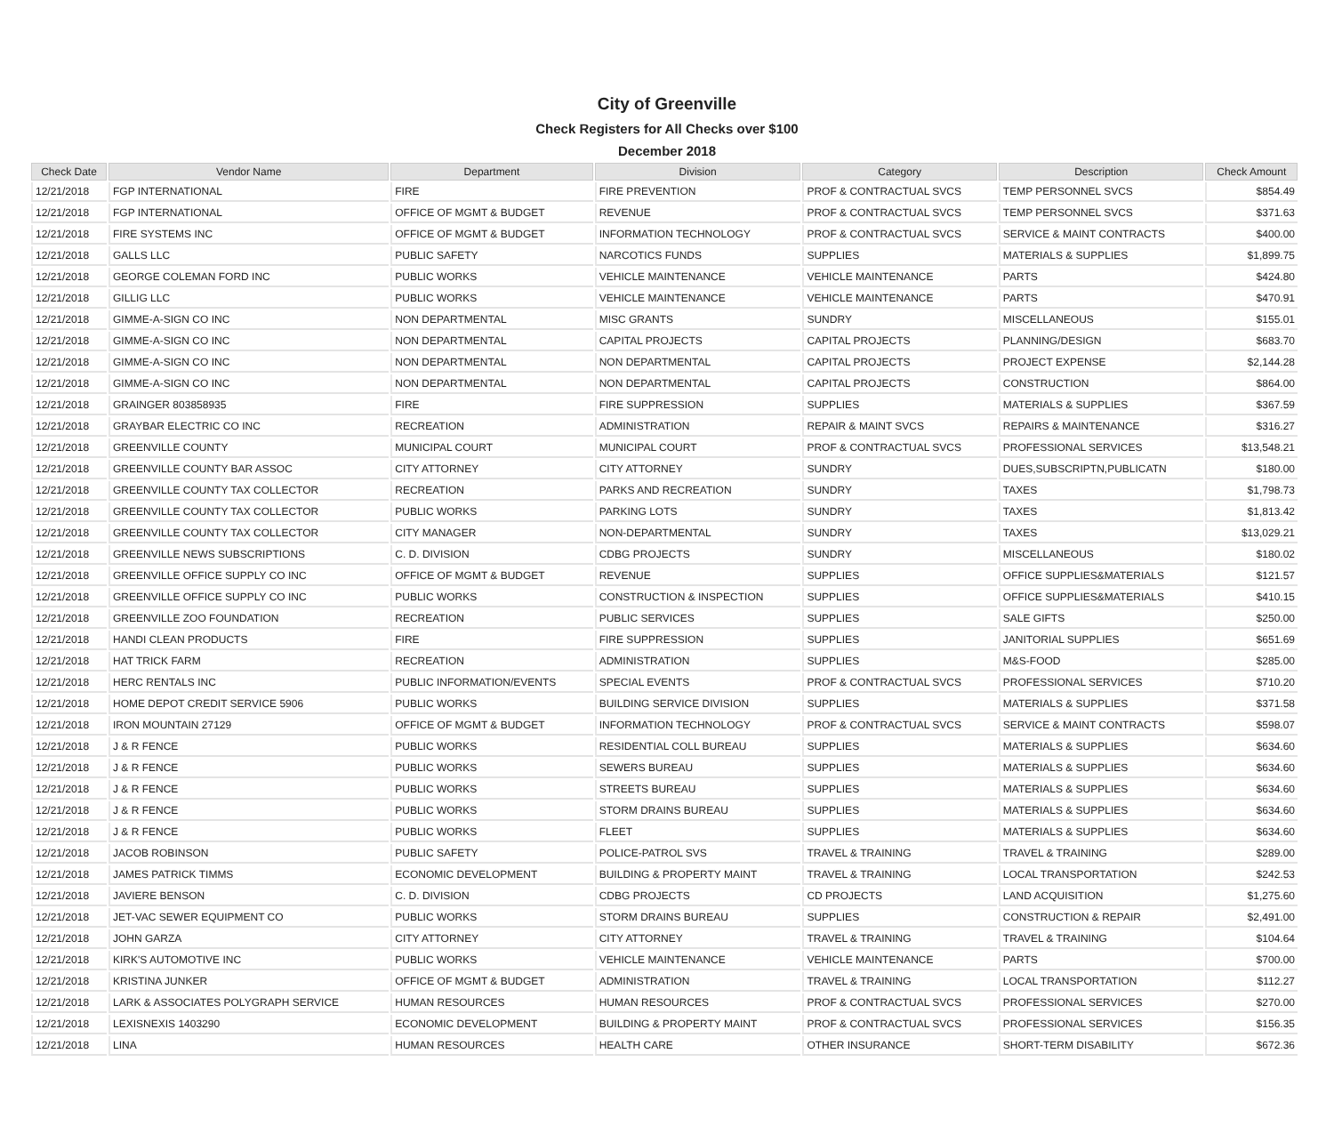City of Greenville
Check Registers for All Checks over $100
December 2018
| Check Date | Vendor Name | Department | Division | Category | Description | Check Amount |
| --- | --- | --- | --- | --- | --- | --- |
| 12/21/2018 | FGP INTERNATIONAL | FIRE | FIRE PREVENTION | PROF & CONTRACTUAL SVCS | TEMP PERSONNEL SVCS | $854.49 |
| 12/21/2018 | FGP INTERNATIONAL | OFFICE OF MGMT & BUDGET | REVENUE | PROF & CONTRACTUAL SVCS | TEMP PERSONNEL SVCS | $371.63 |
| 12/21/2018 | FIRE SYSTEMS INC | OFFICE OF MGMT & BUDGET | INFORMATION TECHNOLOGY | PROF & CONTRACTUAL SVCS | SERVICE & MAINT CONTRACTS | $400.00 |
| 12/21/2018 | GALLS LLC | PUBLIC SAFETY | NARCOTICS FUNDS | SUPPLIES | MATERIALS & SUPPLIES | $1,899.75 |
| 12/21/2018 | GEORGE COLEMAN FORD INC | PUBLIC WORKS | VEHICLE MAINTENANCE | VEHICLE MAINTENANCE | PARTS | $424.80 |
| 12/21/2018 | GILLIG LLC | PUBLIC WORKS | VEHICLE MAINTENANCE | VEHICLE MAINTENANCE | PARTS | $470.91 |
| 12/21/2018 | GIMME-A-SIGN CO INC | NON DEPARTMENTAL | MISC GRANTS | SUNDRY | MISCELLANEOUS | $155.01 |
| 12/21/2018 | GIMME-A-SIGN CO INC | NON DEPARTMENTAL | CAPITAL PROJECTS | CAPITAL PROJECTS | PLANNING/DESIGN | $683.70 |
| 12/21/2018 | GIMME-A-SIGN CO INC | NON DEPARTMENTAL | NON DEPARTMENTAL | CAPITAL PROJECTS | PROJECT EXPENSE | $2,144.28 |
| 12/21/2018 | GIMME-A-SIGN CO INC | NON DEPARTMENTAL | NON DEPARTMENTAL | CAPITAL PROJECTS | CONSTRUCTION | $864.00 |
| 12/21/2018 | GRAINGER 803858935 | FIRE | FIRE SUPPRESSION | SUPPLIES | MATERIALS & SUPPLIES | $367.59 |
| 12/21/2018 | GRAYBAR ELECTRIC CO INC | RECREATION | ADMINISTRATION | REPAIR & MAINT SVCS | REPAIRS & MAINTENANCE | $316.27 |
| 12/21/2018 | GREENVILLE COUNTY | MUNICIPAL COURT | MUNICIPAL COURT | PROF & CONTRACTUAL SVCS | PROFESSIONAL SERVICES | $13,548.21 |
| 12/21/2018 | GREENVILLE COUNTY BAR ASSOC | CITY ATTORNEY | CITY ATTORNEY | SUNDRY | DUES,SUBSCRIPTN,PUBLICATN | $180.00 |
| 12/21/2018 | GREENVILLE COUNTY TAX COLLECTOR | RECREATION | PARKS AND RECREATION | SUNDRY | TAXES | $1,798.73 |
| 12/21/2018 | GREENVILLE COUNTY TAX COLLECTOR | PUBLIC WORKS | PARKING LOTS | SUNDRY | TAXES | $1,813.42 |
| 12/21/2018 | GREENVILLE COUNTY TAX COLLECTOR | CITY MANAGER | NON-DEPARTMENTAL | SUNDRY | TAXES | $13,029.21 |
| 12/21/2018 | GREENVILLE NEWS SUBSCRIPTIONS | C. D. DIVISION | CDBG PROJECTS | SUNDRY | MISCELLANEOUS | $180.02 |
| 12/21/2018 | GREENVILLE OFFICE SUPPLY CO INC | OFFICE OF MGMT & BUDGET | REVENUE | SUPPLIES | OFFICE SUPPLIES&MATERIALS | $121.57 |
| 12/21/2018 | GREENVILLE OFFICE SUPPLY CO INC | PUBLIC WORKS | CONSTRUCTION & INSPECTION | SUPPLIES | OFFICE SUPPLIES&MATERIALS | $410.15 |
| 12/21/2018 | GREENVILLE ZOO FOUNDATION | RECREATION | PUBLIC SERVICES | SUPPLIES | SALE GIFTS | $250.00 |
| 12/21/2018 | HANDI CLEAN PRODUCTS | FIRE | FIRE SUPPRESSION | SUPPLIES | JANITORIAL SUPPLIES | $651.69 |
| 12/21/2018 | HAT TRICK FARM | RECREATION | ADMINISTRATION | SUPPLIES | M&S-FOOD | $285.00 |
| 12/21/2018 | HERC RENTALS INC | PUBLIC INFORMATION/EVENTS | SPECIAL EVENTS | PROF & CONTRACTUAL SVCS | PROFESSIONAL SERVICES | $710.20 |
| 12/21/2018 | HOME DEPOT CREDIT SERVICE 5906 | PUBLIC WORKS | BUILDING SERVICE DIVISION | SUPPLIES | MATERIALS & SUPPLIES | $371.58 |
| 12/21/2018 | IRON MOUNTAIN 27129 | OFFICE OF MGMT & BUDGET | INFORMATION TECHNOLOGY | PROF & CONTRACTUAL SVCS | SERVICE & MAINT CONTRACTS | $598.07 |
| 12/21/2018 | J & R FENCE | PUBLIC WORKS | RESIDENTIAL COLL BUREAU | SUPPLIES | MATERIALS & SUPPLIES | $634.60 |
| 12/21/2018 | J & R FENCE | PUBLIC WORKS | SEWERS BUREAU | SUPPLIES | MATERIALS & SUPPLIES | $634.60 |
| 12/21/2018 | J & R FENCE | PUBLIC WORKS | STREETS BUREAU | SUPPLIES | MATERIALS & SUPPLIES | $634.60 |
| 12/21/2018 | J & R FENCE | PUBLIC WORKS | STORM DRAINS BUREAU | SUPPLIES | MATERIALS & SUPPLIES | $634.60 |
| 12/21/2018 | J & R FENCE | PUBLIC WORKS | FLEET | SUPPLIES | MATERIALS & SUPPLIES | $634.60 |
| 12/21/2018 | JACOB ROBINSON | PUBLIC SAFETY | POLICE-PATROL SVS | TRAVEL & TRAINING | TRAVEL & TRAINING | $289.00 |
| 12/21/2018 | JAMES PATRICK TIMMS | ECONOMIC DEVELOPMENT | BUILDING & PROPERTY MAINT | TRAVEL & TRAINING | LOCAL TRANSPORTATION | $242.53 |
| 12/21/2018 | JAVIERE BENSON | C. D. DIVISION | CDBG PROJECTS | CD PROJECTS | LAND ACQUISITION | $1,275.60 |
| 12/21/2018 | JET-VAC SEWER EQUIPMENT CO | PUBLIC WORKS | STORM DRAINS BUREAU | SUPPLIES | CONSTRUCTION & REPAIR | $2,491.00 |
| 12/21/2018 | JOHN GARZA | CITY ATTORNEY | CITY ATTORNEY | TRAVEL & TRAINING | TRAVEL & TRAINING | $104.64 |
| 12/21/2018 | KIRK'S AUTOMOTIVE INC | PUBLIC WORKS | VEHICLE MAINTENANCE | VEHICLE MAINTENANCE | PARTS | $700.00 |
| 12/21/2018 | KRISTINA JUNKER | OFFICE OF MGMT & BUDGET | ADMINISTRATION | TRAVEL & TRAINING | LOCAL TRANSPORTATION | $112.27 |
| 12/21/2018 | LARK & ASSOCIATES POLYGRAPH SERVICE | HUMAN RESOURCES | HUMAN RESOURCES | PROF & CONTRACTUAL SVCS | PROFESSIONAL SERVICES | $270.00 |
| 12/21/2018 | LEXISNEXIS 1403290 | ECONOMIC DEVELOPMENT | BUILDING & PROPERTY MAINT | PROF & CONTRACTUAL SVCS | PROFESSIONAL SERVICES | $156.35 |
| 12/21/2018 | LINA | HUMAN RESOURCES | HEALTH CARE | OTHER INSURANCE | SHORT-TERM DISABILITY | $672.36 |